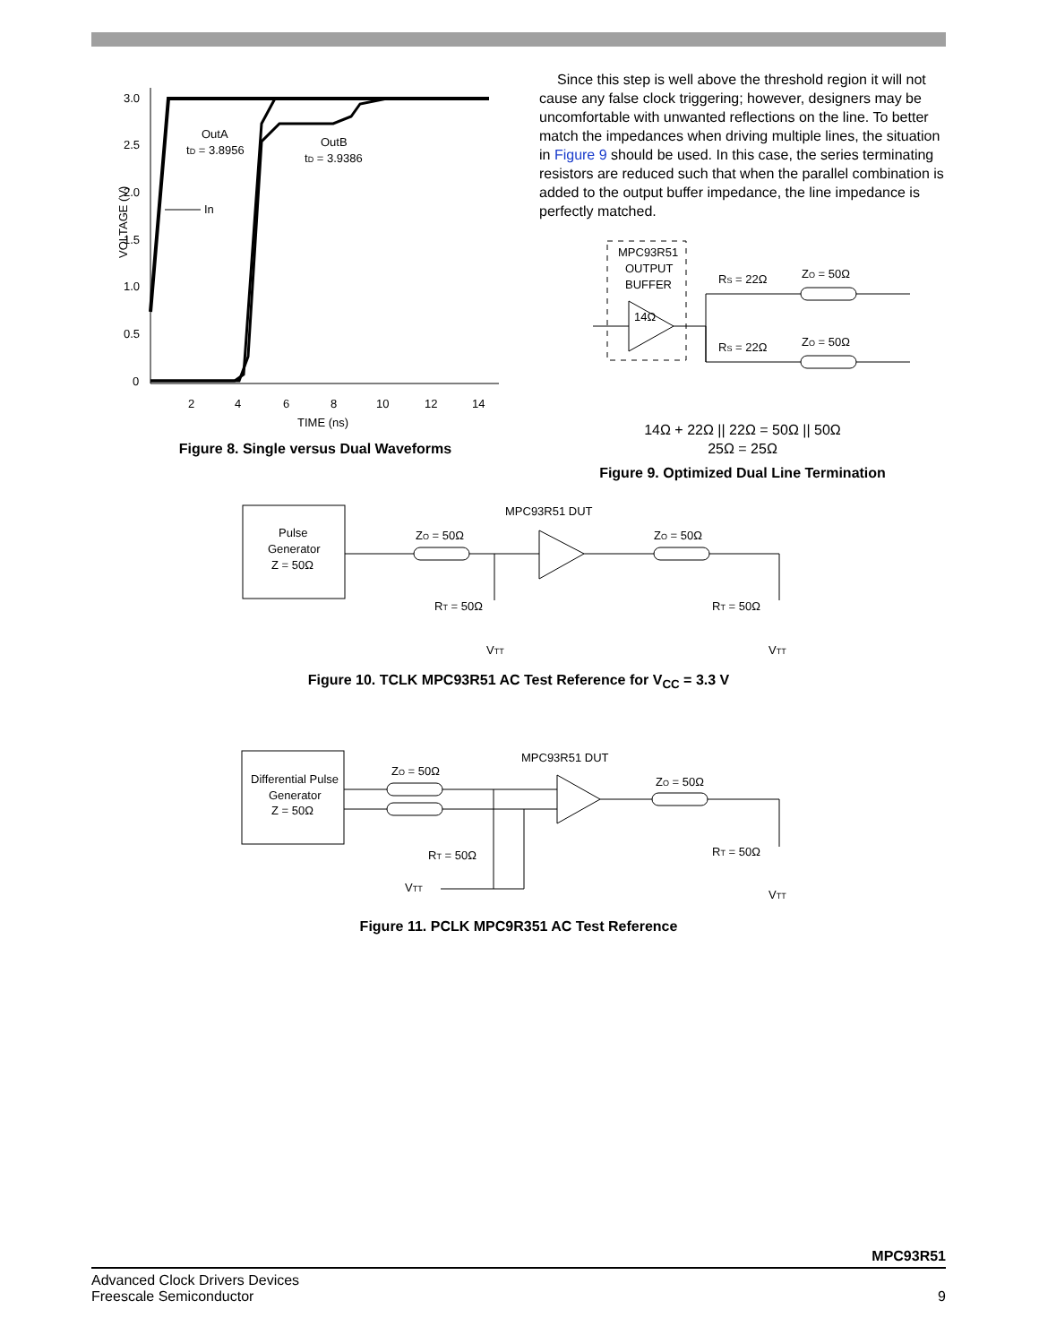VOLTAGE (V)
3.0
2.5
2.0
1.5
1.0
0.5
0
2
4
6
8
10
12
14
TIME (ns)
OutA
tD = 3.8956
OutB
tD = 3.9386
In
Figure 8. Single versus Dual Waveforms
Since this step is well above the threshold region it will not cause any false clock triggering; however, designers may be uncomfortable with unwanted reflections on the line. To better match the impedances when driving multiple lines, the situation in Figure 9 should be used. In this case, the series terminating resistors are reduced such that when the parallel combination is added to the output buffer impedance, the line impedance is perfectly matched.
MPC93R51
OUTPUT
BUFFER
14Ω
RS = 22Ω
ZO = 50Ω
RS = 22Ω
ZO = 50Ω
14Ω + 22Ω || 22Ω = 50Ω || 50Ω
25Ω = 25Ω
Figure 9. Optimized Dual Line Termination
Pulse
Generator
Z = 50Ω
MPC93R51 DUT
ZO = 50Ω
ZO = 50Ω
RT = 50Ω
RT = 50Ω
VTT
VTT
Figure 10. TCLK MPC93R51 AC Test Reference for V<sub>CC</sub> = 3.3 V
Differential Pulse
Generator
Z = 50Ω
MPC93R51 DUT
ZO = 50Ω
ZO = 50Ω
RT = 50Ω
RT = 50Ω
VTT
VTT
Figure 11. PCLK MPC9R351 AC Test Reference
MPC93R51
Advanced Clock Drivers Devices
Freescale Semiconductor 9